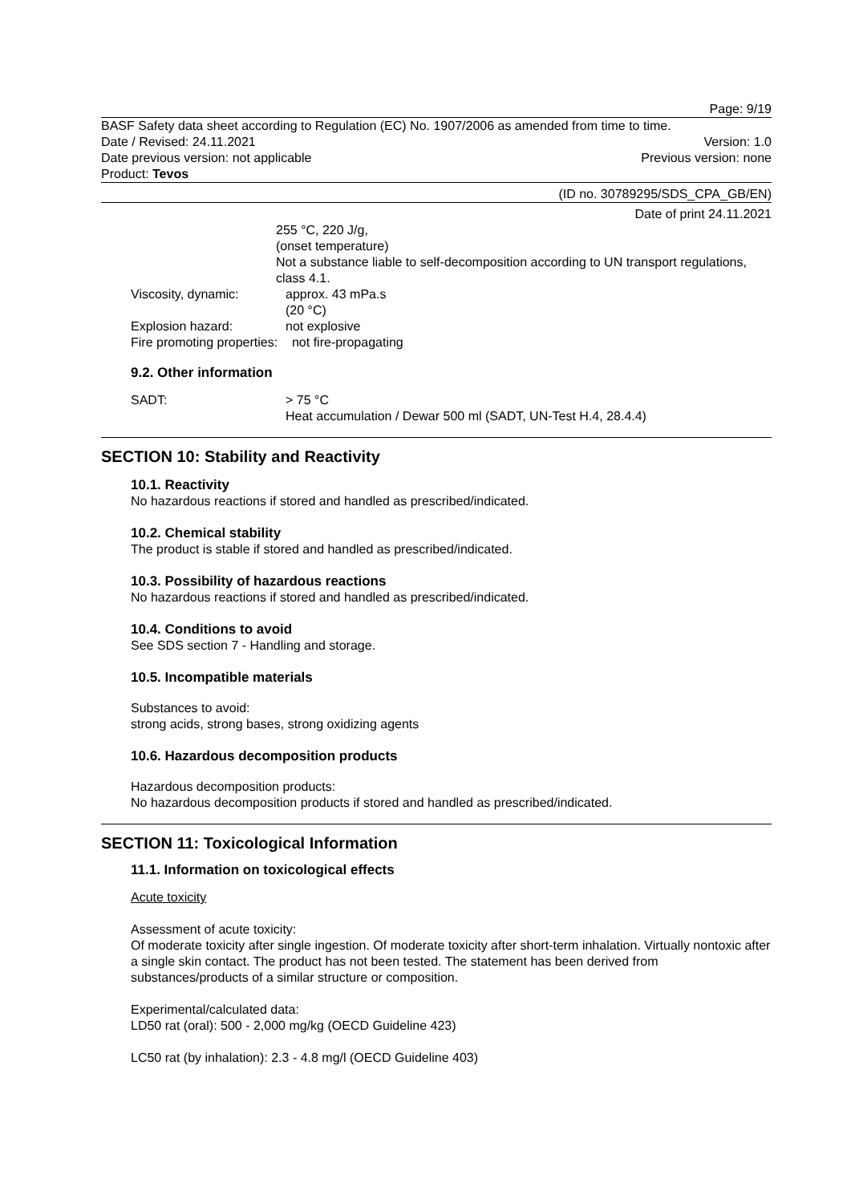Page: 9/19
BASF Safety data sheet according to Regulation (EC) No. 1907/2006 as amended from time to time.
Date / Revised: 24.11.2021 Version: 1.0
Date previous version: not applicable Previous version: none
Product: Tevos
(ID no. 30789295/SDS_CPA_GB/EN)
Date of print 24.11.2021
255 °C, 220 J/g,
(onset temperature)
Not a substance liable to self-decomposition according to UN transport regulations, class 4.1.
Viscosity, dynamic: approx. 43 mPa.s
(20 °C)
Explosion hazard: not explosive
Fire promoting properties: not fire-propagating
9.2. Other information
SADT: > 75 °C
Heat accumulation / Dewar 500 ml (SADT, UN-Test H.4, 28.4.4)
SECTION 10: Stability and Reactivity
10.1. Reactivity
No hazardous reactions if stored and handled as prescribed/indicated.
10.2. Chemical stability
The product is stable if stored and handled as prescribed/indicated.
10.3. Possibility of hazardous reactions
No hazardous reactions if stored and handled as prescribed/indicated.
10.4. Conditions to avoid
See SDS section 7 - Handling and storage.
10.5. Incompatible materials
Substances to avoid:
strong acids, strong bases, strong oxidizing agents
10.6. Hazardous decomposition products
Hazardous decomposition products:
No hazardous decomposition products if stored and handled as prescribed/indicated.
SECTION 11: Toxicological Information
11.1. Information on toxicological effects
Acute toxicity
Assessment of acute toxicity:
Of moderate toxicity after single ingestion. Of moderate toxicity after short-term inhalation. Virtually nontoxic after a single skin contact. The product has not been tested. The statement has been derived from substances/products of a similar structure or composition.
Experimental/calculated data:
LD50 rat (oral): 500 - 2,000 mg/kg (OECD Guideline 423)
LC50 rat (by inhalation): 2.3 - 4.8 mg/l (OECD Guideline 403)